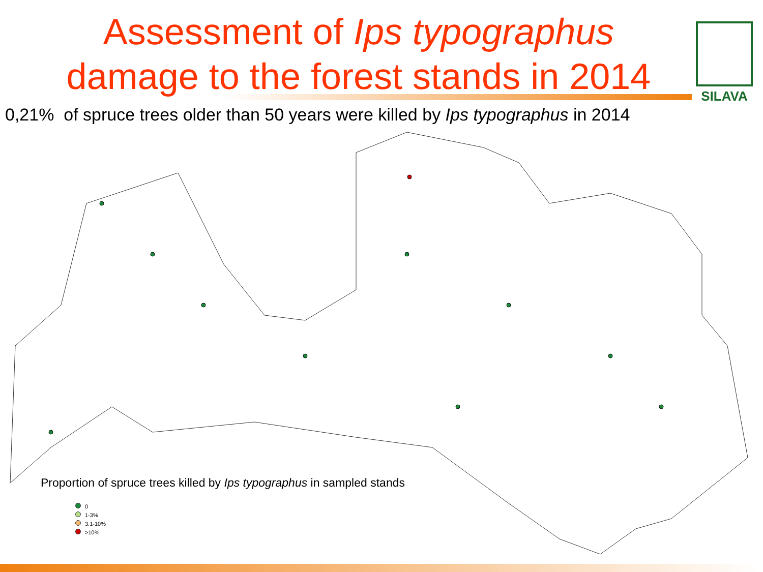Assessment of Ips typographus
damage to the forest stands in 2014
SILAVA
0,21% of spruce trees older than 50 years were killed by Ips typographus in 2014
Proportion of spruce trees killed by Ips typographus in sampled stands
0
1-3%
3.1-10%
>10%